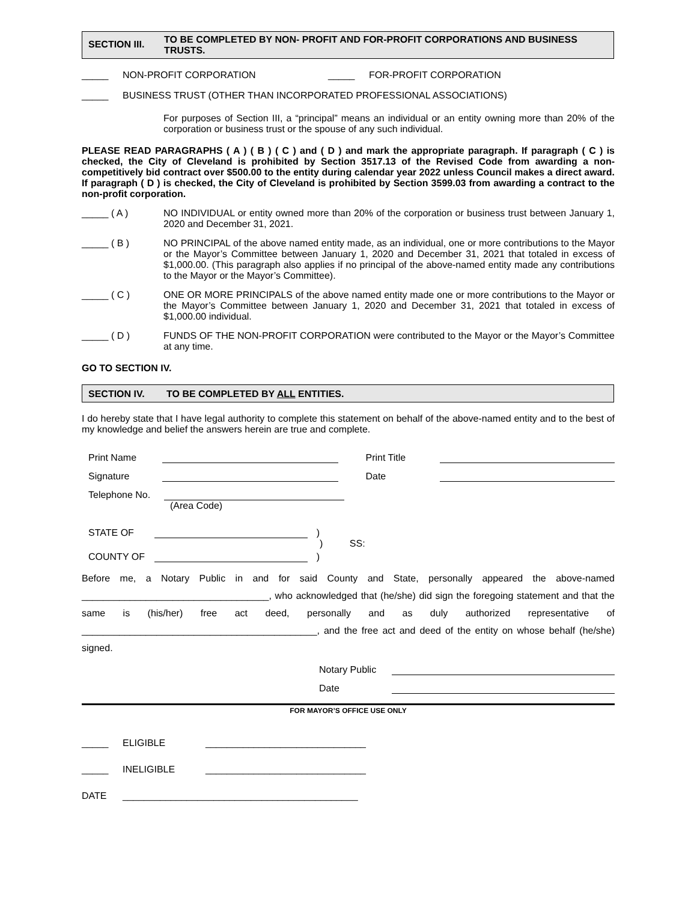SECTION III.
TO BE COMPLETED BY NON- PROFIT AND FOR-PROFIT CORPORATIONS AND BUSINESS TRUSTS.
_____ NON-PROFIT CORPORATION _____ FOR-PROFIT CORPORATION
_____ BUSINESS TRUST (OTHER THAN INCORPORATED PROFESSIONAL ASSOCIATIONS)
For purposes of Section III, a “principal” means an individual or an entity owning more than 20% of the corporation or business trust or the spouse of any such individual.
PLEASE READ PARAGRAPHS ( A ) ( B ) ( C ) and ( D ) and mark the appropriate paragraph. If paragraph ( C ) is checked, the City of Cleveland is prohibited by Section 3517.13 of the Revised Code from awarding a non-competitively bid contract over $500.00 to the entity during calendar year 2022 unless Council makes a direct award. If paragraph ( D ) is checked, the City of Cleveland is prohibited by Section 3599.03 from awarding a contract to the non-profit corporation.
_____ ( A ) NO INDIVIDUAL or entity owned more than 20% of the corporation or business trust between January 1, 2020 and December 31, 2021.
_____ ( B ) NO PRINCIPAL of the above named entity made, as an individual, one or more contributions to the Mayor or the Mayor’s Committee between January 1, 2020 and December 31, 2021 that totaled in excess of $1,000.00. (This paragraph also applies if no principal of the above-named entity made any contributions to the Mayor or the Mayor’s Committee).
_____ ( C ) ONE OR MORE PRINCIPALS of the above named entity made one or more contributions to the Mayor or the Mayor’s Committee between January 1, 2020 and December 31, 2021 that totaled in excess of $1,000.00 individual.
_____ ( D ) FUNDS OF THE NON-PROFIT CORPORATION were contributed to the Mayor or the Mayor’s Committee at any time.
GO TO SECTION IV.
SECTION IV. TO BE COMPLETED BY ALL ENTITIES.
I do hereby state that I have legal authority to complete this statement on behalf of the above-named entity and to the best of my knowledge and belief the answers herein are true and complete.
Print Name Print Title
Signature Date
Telephone No.
(Area Code)
STATE OF )
) SS:
COUNTY OF )
Before me, a Notary Public in and for said County and State, personally appeared the above-named ___________________________________, who acknowledged that (he/she) did sign the foregoing statement and that the same is (his/her) free act deed, personally and as duly authorized representative of ____________________________________________, and the free act and deed of the entity on whose behalf (he/she) signed.
Notary Public
Date
FOR MAYOR’S OFFICE USE ONLY
_____ ELIGIBLE ______________________________
_____ INELIGIBLE ______________________________
DATE ____________________________________________